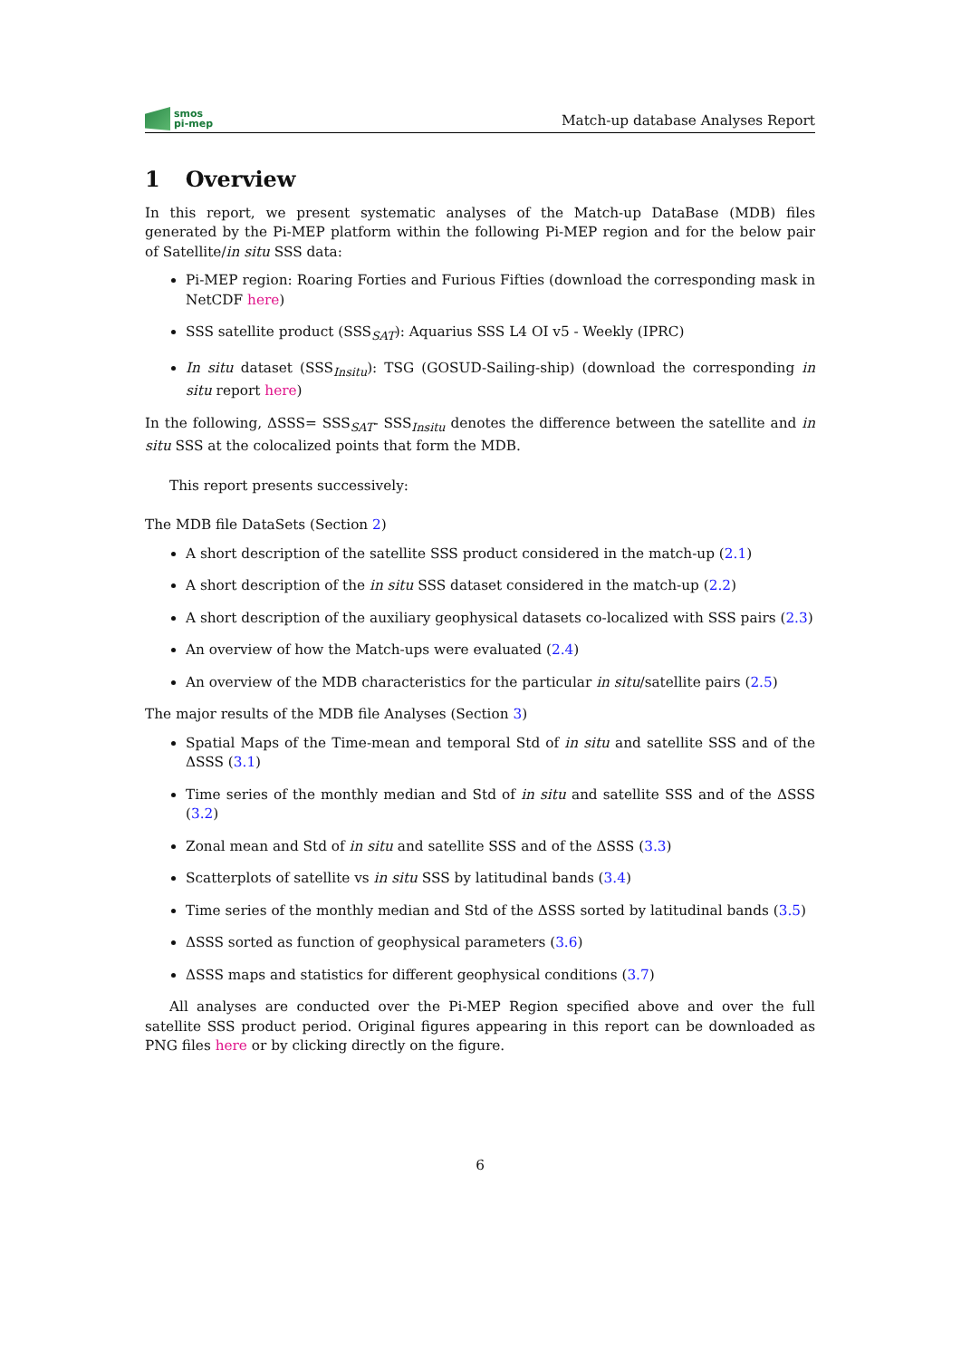smos
pi-mep
Match-up database Analyses Report
1 Overview
In this report, we present systematic analyses of the Match-up DataBase (MDB) files generated by the Pi-MEP platform within the following Pi-MEP region and for the below pair of Satellite/in situ SSS data:
Pi-MEP region: Roaring Forties and Furious Fifties (download the corresponding mask in NetCDF here)
SSS satellite product (SSS<sub>SAT</sub>): Aquarius SSS L4 OI v5 - Weekly (IPRC)
In situ dataset (SSS<sub>Insitu</sub>): TSG (GOSUD-Sailing-ship) (download the corresponding in situ report here)
In the following, ΔSSS= SSS<sub>SAT</sub>- SSS<sub>Insitu</sub> denotes the difference between the satellite and in situ SSS at the colocalized points that form the MDB.
This report presents successively:
The MDB file DataSets (Section 2)
A short description of the satellite SSS product considered in the match-up (2.1)
A short description of the in situ SSS dataset considered in the match-up (2.2)
A short description of the auxiliary geophysical datasets co-localized with SSS pairs (2.3)
An overview of how the Match-ups were evaluated (2.4)
An overview of the MDB characteristics for the particular in situ/satellite pairs (2.5)
The major results of the MDB file Analyses (Section 3)
Spatial Maps of the Time-mean and temporal Std of in situ and satellite SSS and of the ΔSSS (3.1)
Time series of the monthly median and Std of in situ and satellite SSS and of the ΔSSS (3.2)
Zonal mean and Std of in situ and satellite SSS and of the ΔSSS (3.3)
Scatterplots of satellite vs in situ SSS by latitudinal bands (3.4)
Time series of the monthly median and Std of the ΔSSS sorted by latitudinal bands (3.5)
ΔSSS sorted as function of geophysical parameters (3.6)
ΔSSS maps and statistics for different geophysical conditions (3.7)
All analyses are conducted over the Pi-MEP Region specified above and over the full satellite SSS product period. Original figures appearing in this report can be downloaded as PNG files here or by clicking directly on the figure.
6